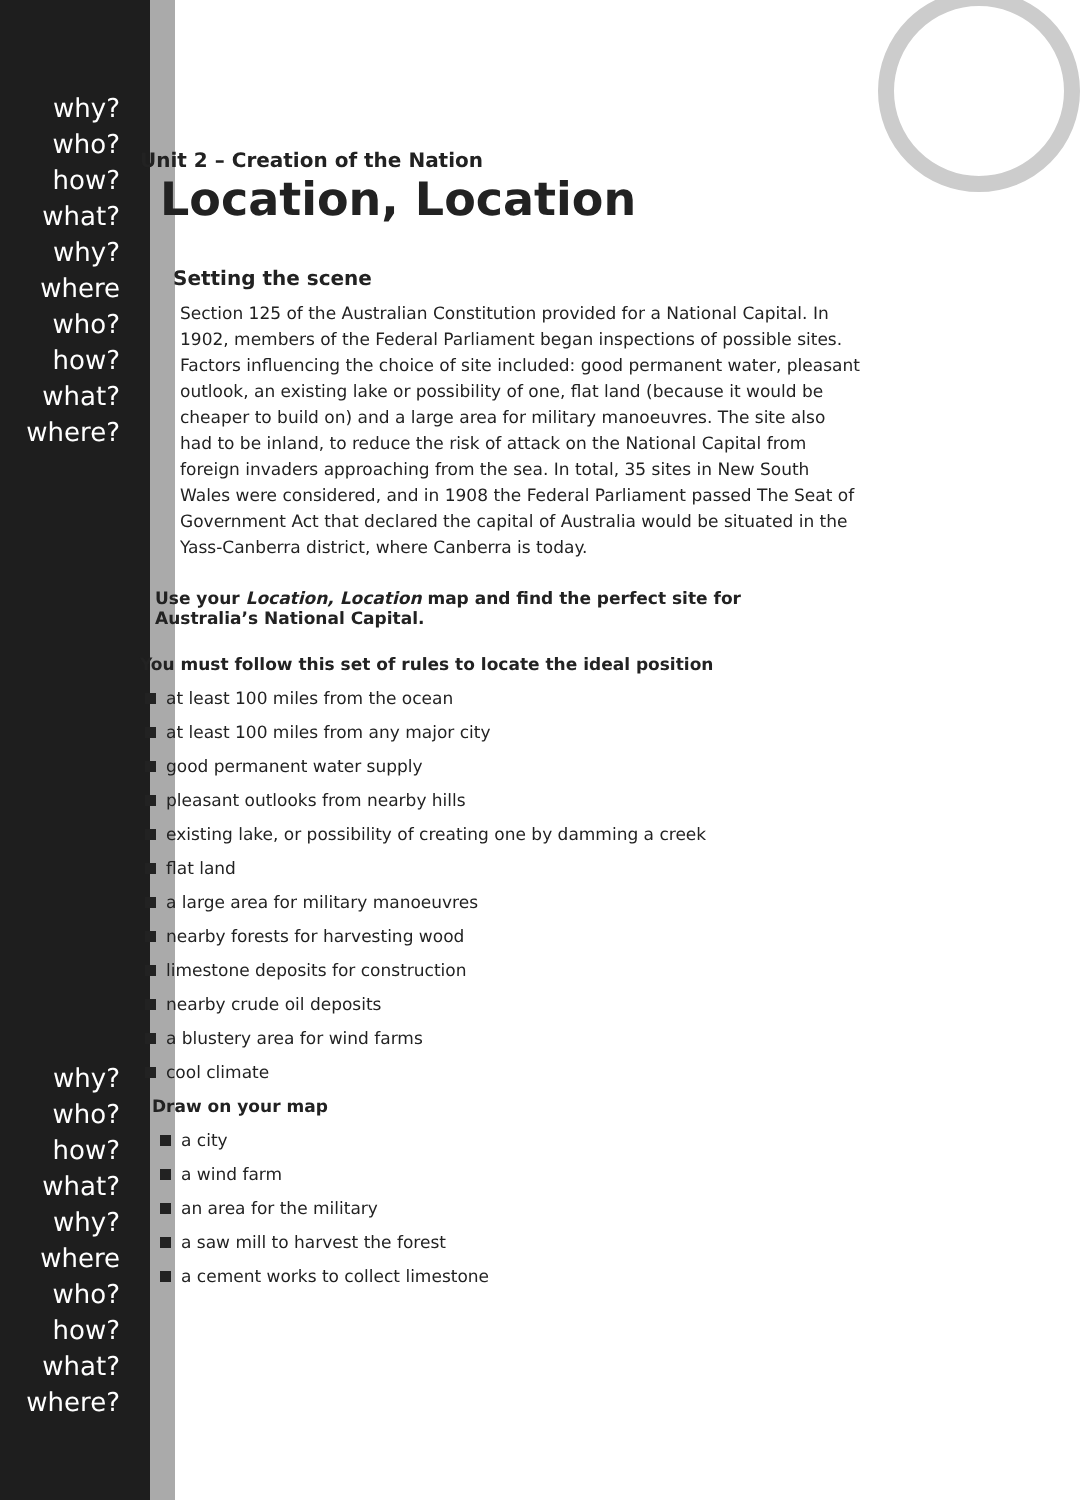why?
who?
how?
what?
why? where
who?
how?
what?
where?
why?
who?
how?
what?
why? where
who?
how?
what?
where?
Unit 2 – Creation of the Nation
Location, Location
Setting the scene
Section 125 of the Australian Constitution provided for a National Capital. In 1902, members of the Federal Parliament began inspections of possible sites. Factors influencing the choice of site included: good permanent water, pleasant outlook, an existing lake or possibility of one, flat land (because it would be cheaper to build on) and a large area for military manoeuvres. The site also had to be inland, to reduce the risk of attack on the National Capital from foreign invaders approaching from the sea. In total, 35 sites in New South Wales were considered, and in 1908 the Federal Parliament passed The Seat of Government Act that declared the capital of Australia would be situated in the Yass-Canberra district, where Canberra is today.
Use your Location, Location map and find the perfect site for Australia’s National Capital.
You must follow this set of rules to locate the ideal position
at least 100 miles from the ocean
at least 100 miles from any major city
good permanent water supply
pleasant outlooks from nearby hills
existing lake, or possibility of creating one by damming a creek
flat land
a large area for military manoeuvres
nearby forests for harvesting wood
limestone deposits for construction
nearby crude oil deposits
a blustery area for wind farms
cool climate
Draw on your map
a city
a wind farm
an area for the military
a saw mill to harvest the forest
a cement works to collect limestone